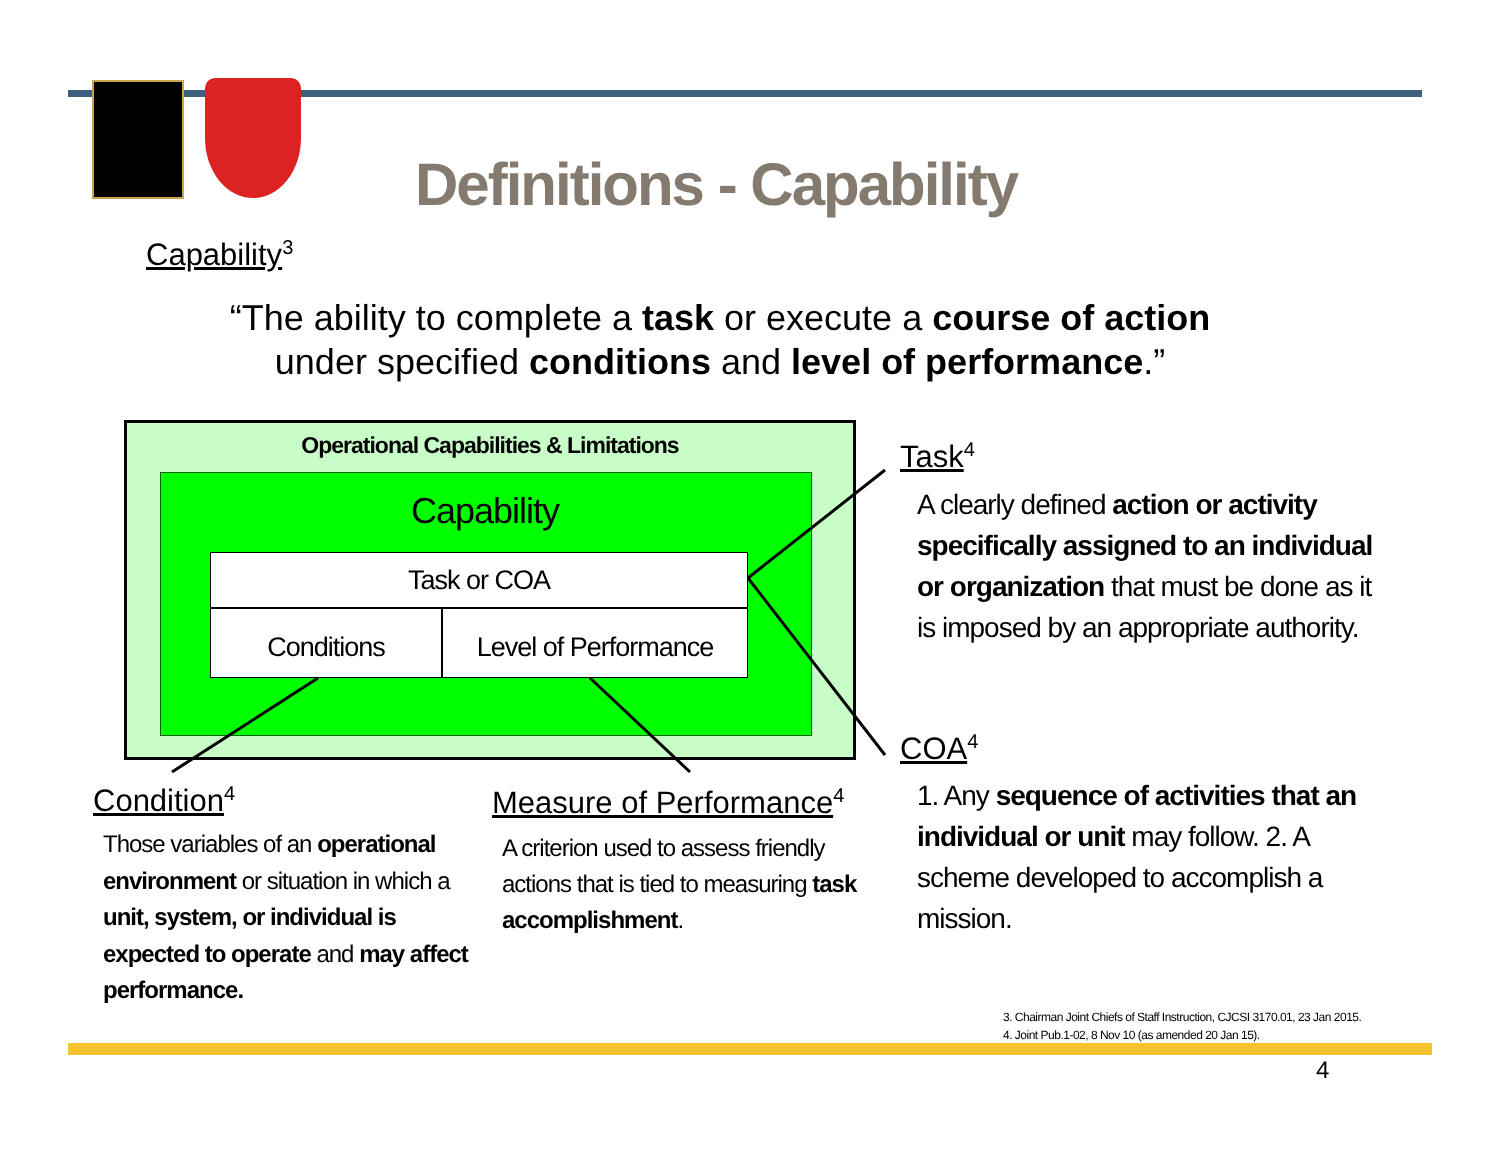Definitions - Capability
Capability<sup>3</sup>
“The ability to complete a task or execute a course of action under specified conditions and level of performance.”
Operational Capabilities & Limitations
Capability
Task or COA
Conditions
Level of Performance
Task<sup>4</sup>
A clearly defined action or activity specifically assigned to an individual or organization that must be done as it is imposed by an appropriate authority.
COA<sup>4</sup>
1. Any sequence of activities that an individual or unit may follow. 2. A scheme developed to accomplish a mission.
Condition<sup>4</sup>
Those variables of an operational environment or situation in which a unit, system, or individual is expected to operate and may affect performance.
Measure of Performance<sup>4</sup>
A criterion used to assess friendly actions that is tied to measuring task accomplishment.
3. Chairman Joint Chiefs of Staff Instruction, CJCSI 3170.01, 23 Jan 2015.
4. Joint Pub.1-02, 8 Nov 10 (as amended 20 Jan 15).
4